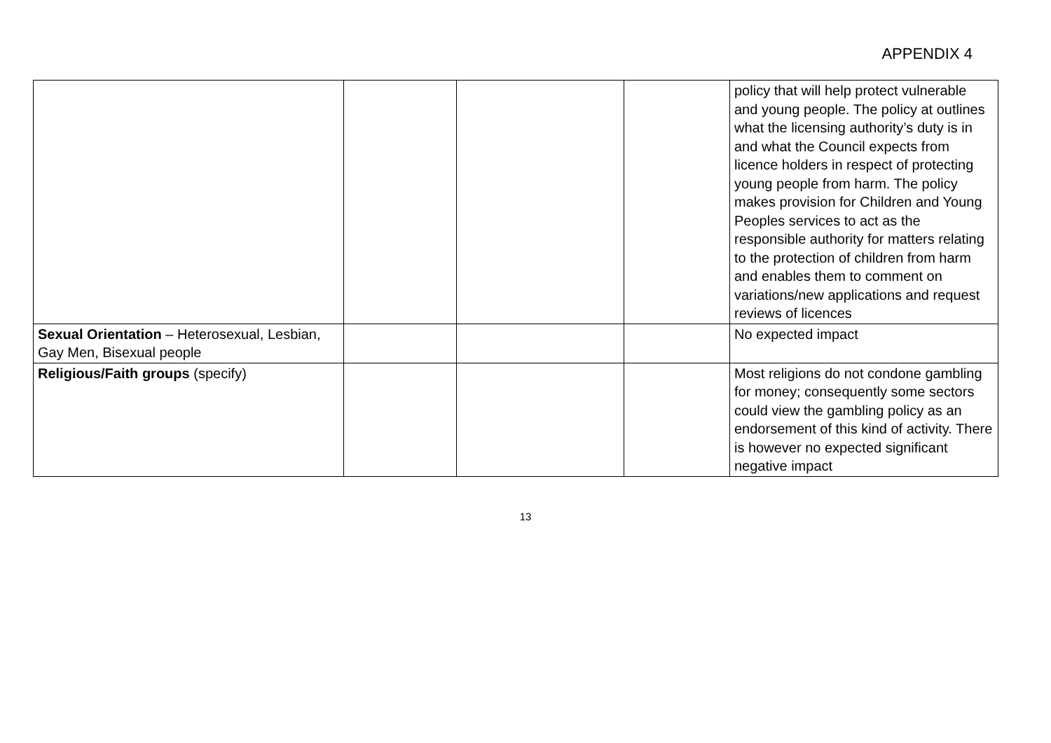APPENDIX 4
| | | | | policy that will help protect vulnerable and young people. The policy at outlines what the licensing authority’s duty is in and what the Council expects from licence holders in respect of protecting young people from harm. The policy makes provision for Children and Young Peoples services to act as the responsible authority for matters relating to the protection of children from harm and enables them to comment on variations/new applications and request reviews of licences |
| Sexual Orientation – Heterosexual, Lesbian, Gay Men, Bisexual people | | | | No expected impact |
| Religious/Faith groups (specify) | | | | Most religions do not condone gambling for money; consequently some sectors could view the gambling policy as an endorsement of this kind of activity. There is however no expected significant negative impact |
13